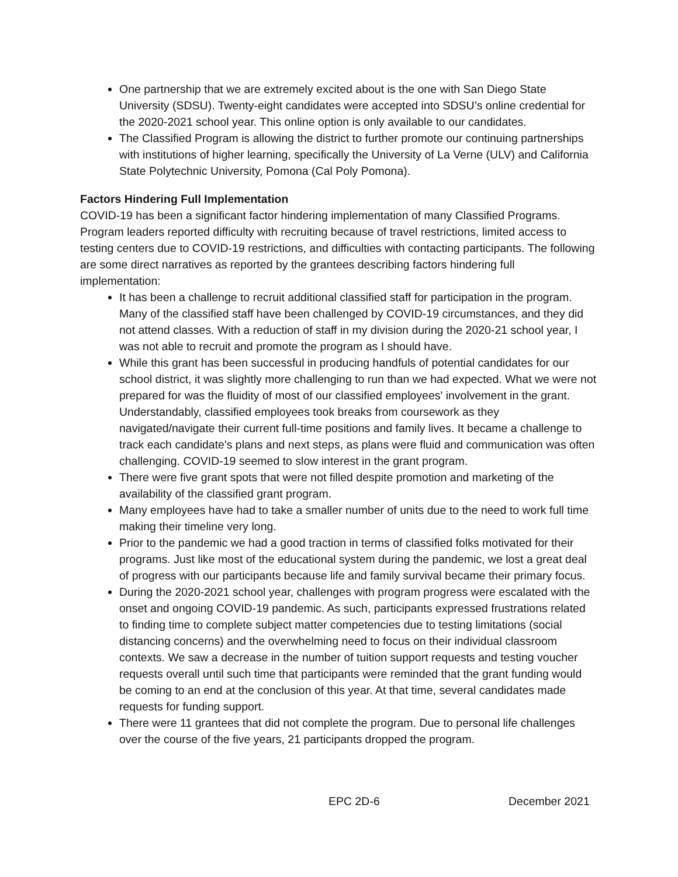One partnership that we are extremely excited about is the one with San Diego State University (SDSU). Twenty-eight candidates were accepted into SDSU’s online credential for the 2020-2021 school year. This online option is only available to our candidates.
The Classified Program is allowing the district to further promote our continuing partnerships with institutions of higher learning, specifically the University of La Verne (ULV) and California State Polytechnic University, Pomona (Cal Poly Pomona).
Factors Hindering Full Implementation
COVID-19 has been a significant factor hindering implementation of many Classified Programs. Program leaders reported difficulty with recruiting because of travel restrictions, limited access to testing centers due to COVID-19 restrictions, and difficulties with contacting participants. The following are some direct narratives as reported by the grantees describing factors hindering full implementation:
It has been a challenge to recruit additional classified staff for participation in the program. Many of the classified staff have been challenged by COVID-19 circumstances, and they did not attend classes. With a reduction of staff in my division during the 2020-21 school year, I was not able to recruit and promote the program as I should have.
While this grant has been successful in producing handfuls of potential candidates for our school district, it was slightly more challenging to run than we had expected. What we were not prepared for was the fluidity of most of our classified employees' involvement in the grant. Understandably, classified employees took breaks from coursework as they navigated/navigate their current full-time positions and family lives. It became a challenge to track each candidate's plans and next steps, as plans were fluid and communication was often challenging. COVID-19 seemed to slow interest in the grant program.
There were five grant spots that were not filled despite promotion and marketing of the availability of the classified grant program.
Many employees have had to take a smaller number of units due to the need to work full time making their timeline very long.
Prior to the pandemic we had a good traction in terms of classified folks motivated for their programs. Just like most of the educational system during the pandemic, we lost a great deal of progress with our participants because life and family survival became their primary focus.
During the 2020-2021 school year, challenges with program progress were escalated with the onset and ongoing COVID-19 pandemic. As such, participants expressed frustrations related to finding time to complete subject matter competencies due to testing limitations (social distancing concerns) and the overwhelming need to focus on their individual classroom contexts. We saw a decrease in the number of tuition support requests and testing voucher requests overall until such time that participants were reminded that the grant funding would be coming to an end at the conclusion of this year. At that time, several candidates made requests for funding support.
There were 11 grantees that did not complete the program. Due to personal life challenges over the course of the five years, 21 participants dropped the program.
EPC 2D-6 December 2021